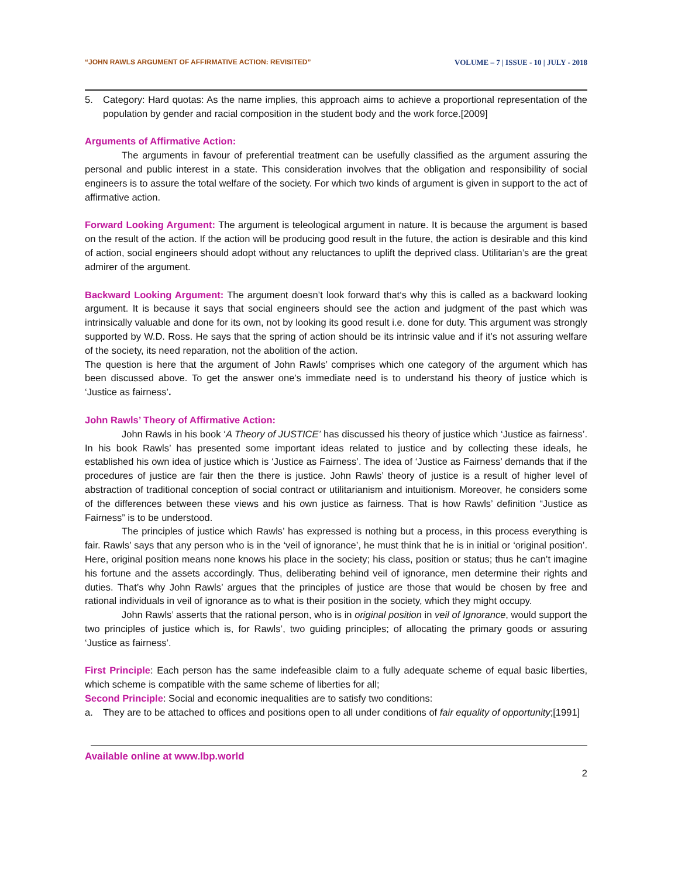“JOHN RAWLS ARGUMENT OF AFFIRMATIVE ACTION: REVISITED” VOLUME – 7 | ISSUE - 10 | JULY - 2018
5. Category: Hard quotas: As the name implies, this approach aims to achieve a proportional representation of the population by gender and racial composition in the student body and the work force.[2009]
Arguments of Affirmative Action:
The arguments in favour of preferential treatment can be usefully classified as the argument assuring the personal and public interest in a state. This consideration involves that the obligation and responsibility of social engineers is to assure the total welfare of the society. For which two kinds of argument is given in support to the act of affirmative action.
Forward Looking Argument: The argument is teleological argument in nature. It is because the argument is based on the result of the action. If the action will be producing good result in the future, the action is desirable and this kind of action, social engineers should adopt without any reluctances to uplift the deprived class. Utilitarian’s are the great admirer of the argument.
Backward Looking Argument: The argument doesn’t look forward that‘s why this is called as a backward looking argument. It is because it says that social engineers should see the action and judgment of the past which was intrinsically valuable and done for its own, not by looking its good result i.e. done for duty. This argument was strongly supported by W.D. Ross. He says that the spring of action should be its intrinsic value and if it’s not assuring welfare of the society, its need reparation, not the abolition of the action.
The question is here that the argument of John Rawls’ comprises which one category of the argument which has been discussed above. To get the answer one’s immediate need is to understand his theory of justice which is ‘Justice as fairness’.
John Rawls’ Theory of Affirmative Action:
John Rawls in his book ‘A Theory of JUSTICE’ has discussed his theory of justice which ‘Justice as fairness’. In his book Rawls’ has presented some important ideas related to justice and by collecting these ideals, he established his own idea of justice which is ‘Justice as Fairness’. The idea of ‘Justice as Fairness’ demands that if the procedures of justice are fair then the there is justice. John Rawls’ theory of justice is a result of higher level of abstraction of traditional conception of social contract or utilitarianism and intuitionism. Moreover, he considers some of the differences between these views and his own justice as fairness. That is how Rawls’ definition “Justice as Fairness” is to be understood.
The principles of justice which Rawls’ has expressed is nothing but a process, in this process everything is fair. Rawls’ says that any person who is in the ‘veil of ignorance’, he must think that he is in initial or ‘original position’. Here, original position means none knows his place in the society; his class, position or status; thus he can’t imagine his fortune and the assets accordingly. Thus, deliberating behind veil of ignorance, men determine their rights and duties. That’s why John Rawls’ argues that the principles of justice are those that would be chosen by free and rational individuals in veil of ignorance as to what is their position in the society, which they might occupy.
John Rawls’ asserts that the rational person, who is in original position in veil of Ignorance, would support the two principles of justice which is, for Rawls’, two guiding principles; of allocating the primary goods or assuring ‘Justice as fairness’.
First Principle: Each person has the same indefeasible claim to a fully adequate scheme of equal basic liberties, which scheme is compatible with the same scheme of liberties for all;
Second Principle: Social and economic inequalities are to satisfy two conditions:
a. They are to be attached to offices and positions open to all under conditions of fair equality of opportunity;[1991]
Available online at www.lbp.world
2